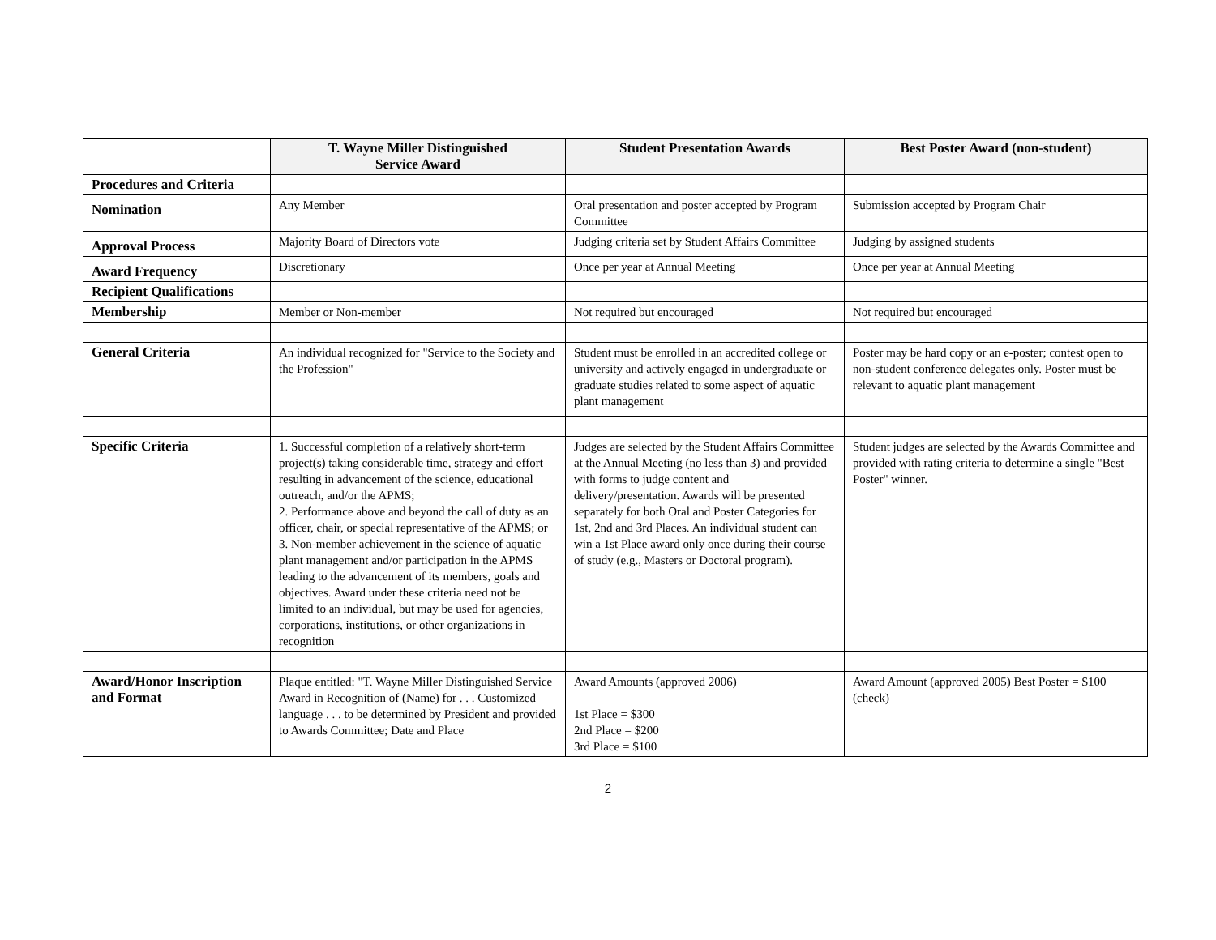| | T. Wayne Miller Distinguished Service Award | Student Presentation Awards | Best Poster Award (non-student) |
| Procedures and Criteria | | | |
| Nomination | Any Member | Oral presentation and poster accepted by Program Committee | Submission accepted by Program Chair |
| Approval Process | Majority Board of Directors vote | Judging criteria set by Student Affairs Committee | Judging by assigned students |
| Award Frequency | Discretionary | Once per year at Annual Meeting | Once per year at Annual Meeting |
| Recipient Qualifications | | | |
| Membership | Member or Non-member | Not required but encouraged | Not required but encouraged |
| General Criteria | An individual recognized for "Service to the Society and the Profession" | Student must be enrolled in an accredited college or university and actively engaged in undergraduate or graduate studies related to some aspect of aquatic plant management | Poster may be hard copy or an e-poster; contest open to non-student conference delegates only. Poster must be relevant to aquatic plant management |
| Specific Criteria | 1. Successful completion of a relatively short-term project(s) taking considerable time, strategy and effort resulting in advancement of the science, educational outreach, and/or the APMS; 2. Performance above and beyond the call of duty as an officer, chair, or special representative of the APMS; or 3. Non-member achievement in the science of aquatic plant management and/or participation in the APMS leading to the advancement of its members, goals and objectives. Award under these criteria need not be limited to an individual, but may be used for agencies, corporations, institutions, or other organizations in recognition | Judges are selected by the Student Affairs Committee at the Annual Meeting (no less than 3) and provided with forms to judge content and delivery/presentation. Awards will be presented separately for both Oral and Poster Categories for 1st, 2nd and 3rd Places. An individual student can win a 1st Place award only once during their course of study (e.g., Masters or Doctoral program). | Student judges are selected by the Awards Committee and provided with rating criteria to determine a single "Best Poster" winner. |
| Award/Honor Inscription and Format | Plaque entitled: "T. Wayne Miller Distinguished Service Award in Recognition of ( Name ) for . . . Customized language . . . to be determined by President and provided to Awards Committee; Date and Place | Award Amounts (approved 2006) 1st Place = $300 2nd Place = $200 3rd Place = $100 | Award Amount (approved 2005) Best Poster = $100 (check) |
2